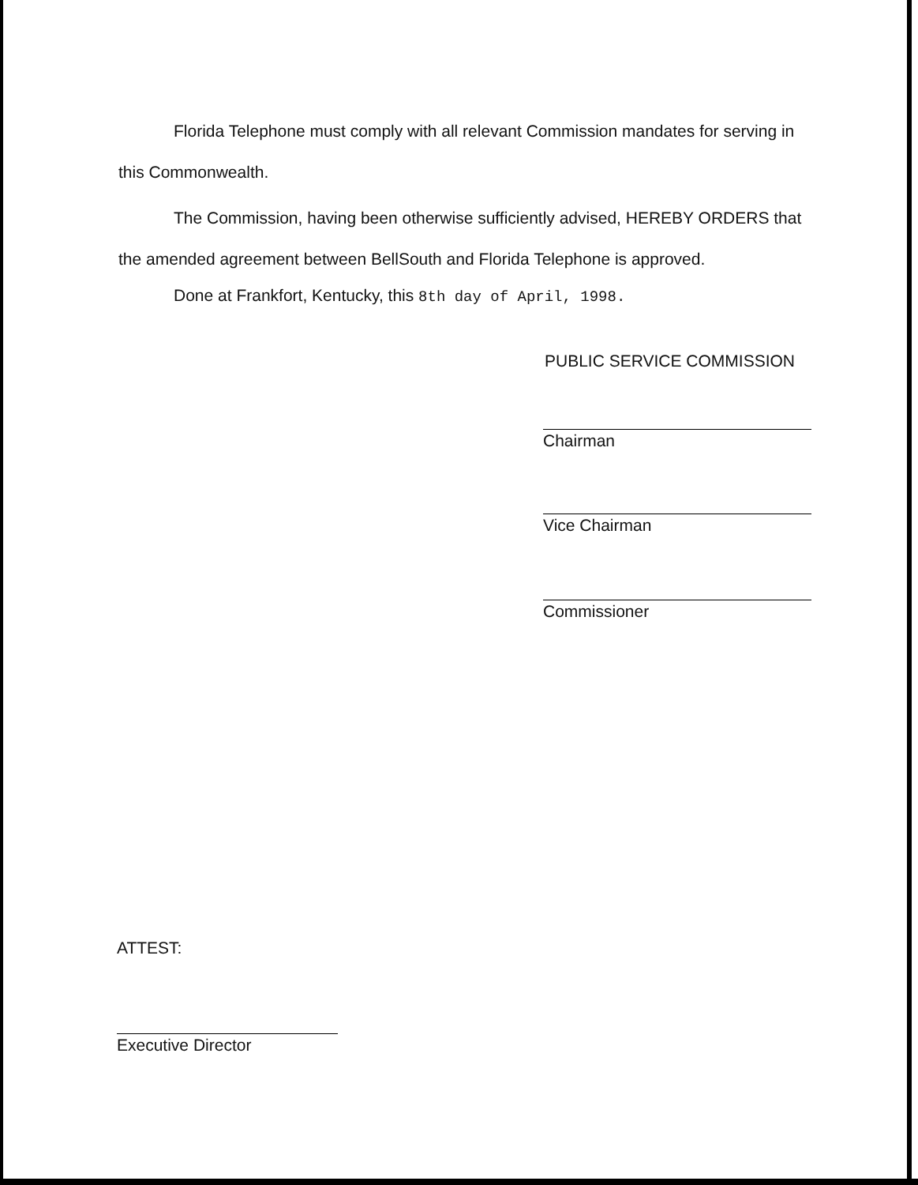Florida Telephone must comply with all relevant Commission mandates for serving in this Commonwealth.
The Commission, having been otherwise sufficiently advised, HEREBY ORDERS that the amended agreement between BellSouth and Florida Telephone is approved.
Done at Frankfort, Kentucky, this 8th day of April, 1998.
PUBLIC SERVICE COMMISSION
Chairman
Vice Chairman
Commissioner
ATTEST:
Executive Director